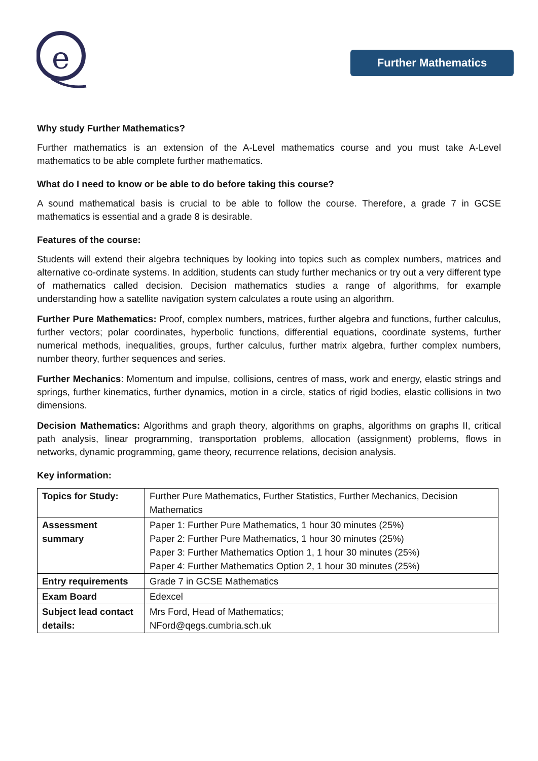e
Further Mathematics
Why study Further Mathematics?
Further mathematics is an extension of the A-Level mathematics course and you must take A-Level mathematics to be able complete further mathematics.
What do I need to know or be able to do before taking this course?
A sound mathematical basis is crucial to be able to follow the course. Therefore, a grade 7 in GCSE mathematics is essential and a grade 8 is desirable.
Features of the course:
Students will extend their algebra techniques by looking into topics such as complex numbers, matrices and alternative co-ordinate systems. In addition, students can study further mechanics or try out a very different type of mathematics called decision. Decision mathematics studies a range of algorithms, for example understanding how a satellite navigation system calculates a route using an algorithm.
Further Pure Mathematics: Proof, complex numbers, matrices, further algebra and functions, further calculus, further vectors; polar coordinates, hyperbolic functions, differential equations, coordinate systems, further numerical methods, inequalities, groups, further calculus, further matrix algebra, further complex numbers, number theory, further sequences and series.
Further Mechanics: Momentum and impulse, collisions, centres of mass, work and energy, elastic strings and springs, further kinematics, further dynamics, motion in a circle, statics of rigid bodies, elastic collisions in two dimensions.
Decision Mathematics: Algorithms and graph theory, algorithms on graphs, algorithms on graphs II, critical path analysis, linear programming, transportation problems, allocation (assignment) problems, flows in networks, dynamic programming, game theory, recurrence relations, decision analysis.
Key information:
| Topics for Study: | Further Pure Mathematics, Further Statistics, Further Mechanics, Decision Mathematics |
| Assessment summary | Paper 1: Further Pure Mathematics, 1 hour 30 minutes (25%) Paper 2: Further Pure Mathematics, 1 hour 30 minutes (25%) Paper 3: Further Mathematics Option 1, 1 hour 30 minutes (25%) Paper 4: Further Mathematics Option 2, 1 hour 30 minutes (25%) |
| Entry requirements | Grade 7 in GCSE Mathematics |
| Exam Board | Edexcel |
| Subject lead contact details: | Mrs Ford, Head of Mathematics; NFord@qegs.cumbria.sch.uk |